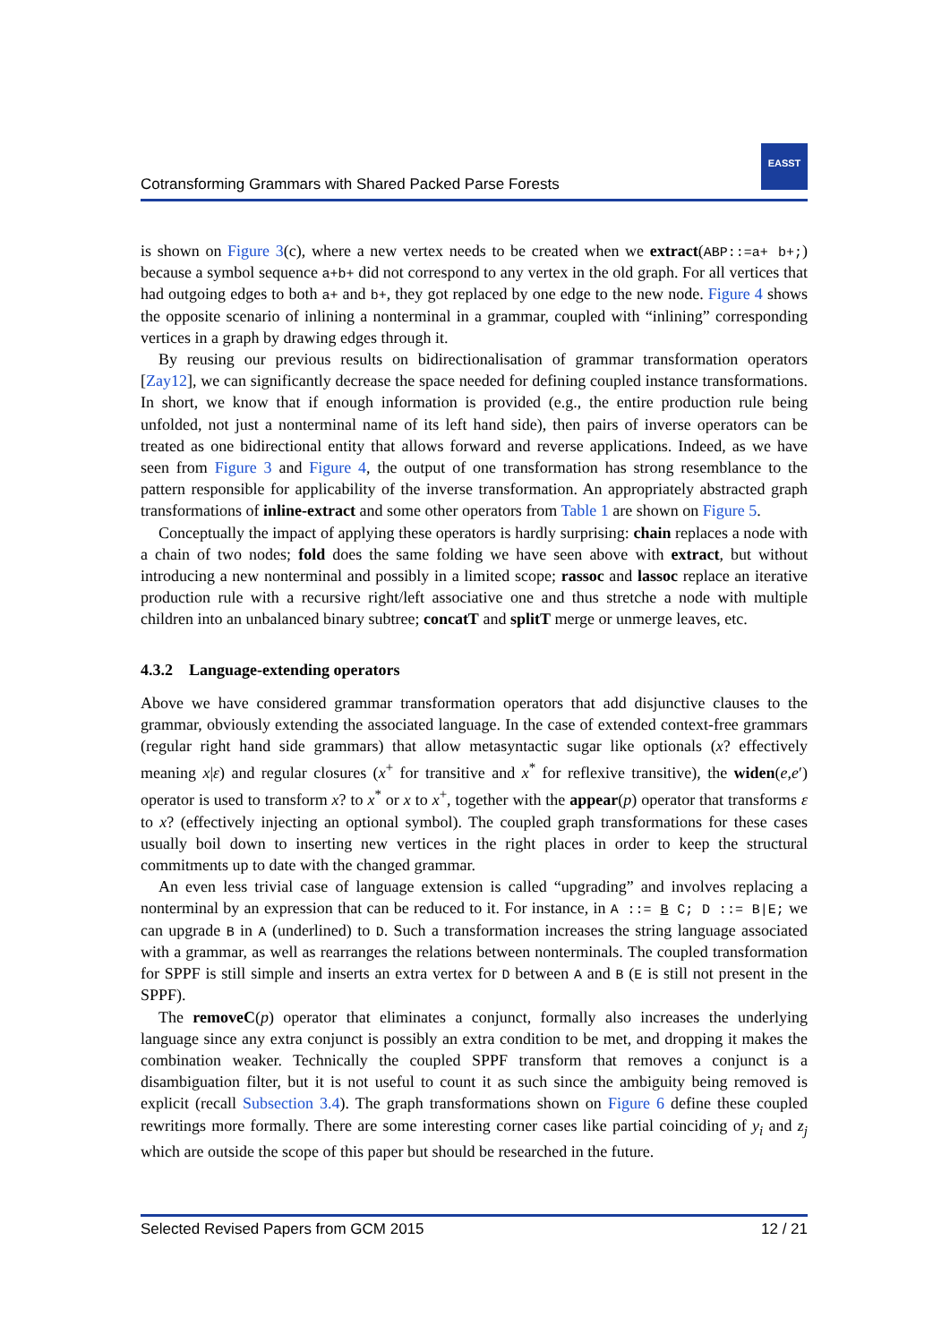Cotransforming Grammars with Shared Packed Parse Forests
EASST
is shown on Figure 3(c), where a new vertex needs to be created when we extract(ABP::=a+ b+;) because a symbol sequence a+b+ did not correspond to any vertex in the old graph. For all vertices that had outgoing edges to both a+ and b+, they got replaced by one edge to the new node. Figure 4 shows the opposite scenario of inlining a nonterminal in a grammar, coupled with “inlining” corresponding vertices in a graph by drawing edges through it.
By reusing our previous results on bidirectionalisation of grammar transformation operators [Zay12], we can significantly decrease the space needed for defining coupled instance transformations. In short, we know that if enough information is provided (e.g., the entire production rule being unfolded, not just a nonterminal name of its left hand side), then pairs of inverse operators can be treated as one bidirectional entity that allows forward and reverse applications. Indeed, as we have seen from Figure 3 and Figure 4, the output of one transformation has strong resemblance to the pattern responsible for applicability of the inverse transformation. An appropriately abstracted graph transformations of inline-extract and some other operators from Table 1 are shown on Figure 5.
Conceptually the impact of applying these operators is hardly surprising: chain replaces a node with a chain of two nodes; fold does the same folding we have seen above with extract, but without introducing a new nonterminal and possibly in a limited scope; rassoc and lassoc replace an iterative production rule with a recursive right/left associative one and thus stretche a node with multiple children into an unbalanced binary subtree; concatT and splitT merge or unmerge leaves, etc.
4.3.2 Language-extending operators
Above we have considered grammar transformation operators that add disjunctive clauses to the grammar, obviously extending the associated language. In the case of extended context-free grammars (regular right hand side grammars) that allow metasyntactic sugar like optionals (x? effectively meaning x|ε) and regular closures (x<sup>+</sup> for transitive and x<sup>*</sup> for reflexive transitive), the widen(e,e′) operator is used to transform x? to x<sup>*</sup> or x to x<sup>+</sup>, together with the appear(p) operator that transforms ε to x? (effectively injecting an optional symbol). The coupled graph transformations for these cases usually boil down to inserting new vertices in the right places in order to keep the structural commitments up to date with the changed grammar.
An even less trivial case of language extension is called “upgrading” and involves replacing a nonterminal by an expression that can be reduced to it. For instance, in A ::= B C; D ::= B|E; we can upgrade B in A (underlined) to D. Such a transformation increases the string language associated with a grammar, as well as rearranges the relations between nonterminals. The coupled transformation for SPPF is still simple and inserts an extra vertex for D between A and B (E is still not present in the SPPF).
The removeC(p) operator that eliminates a conjunct, formally also increases the underlying language since any extra conjunct is possibly an extra condition to be met, and dropping it makes the combination weaker. Technically the coupled SPPF transform that removes a conjunct is a disambiguation filter, but it is not useful to count it as such since the ambiguity being removed is explicit (recall Subsection 3.4). The graph transformations shown on Figure 6 define these coupled rewritings more formally. There are some interesting corner cases like partial coinciding of y<sub>i</sub> and z<sub>j</sub> which are outside the scope of this paper but should be researched in the future.
Selected Revised Papers from GCM 2015 12 / 21